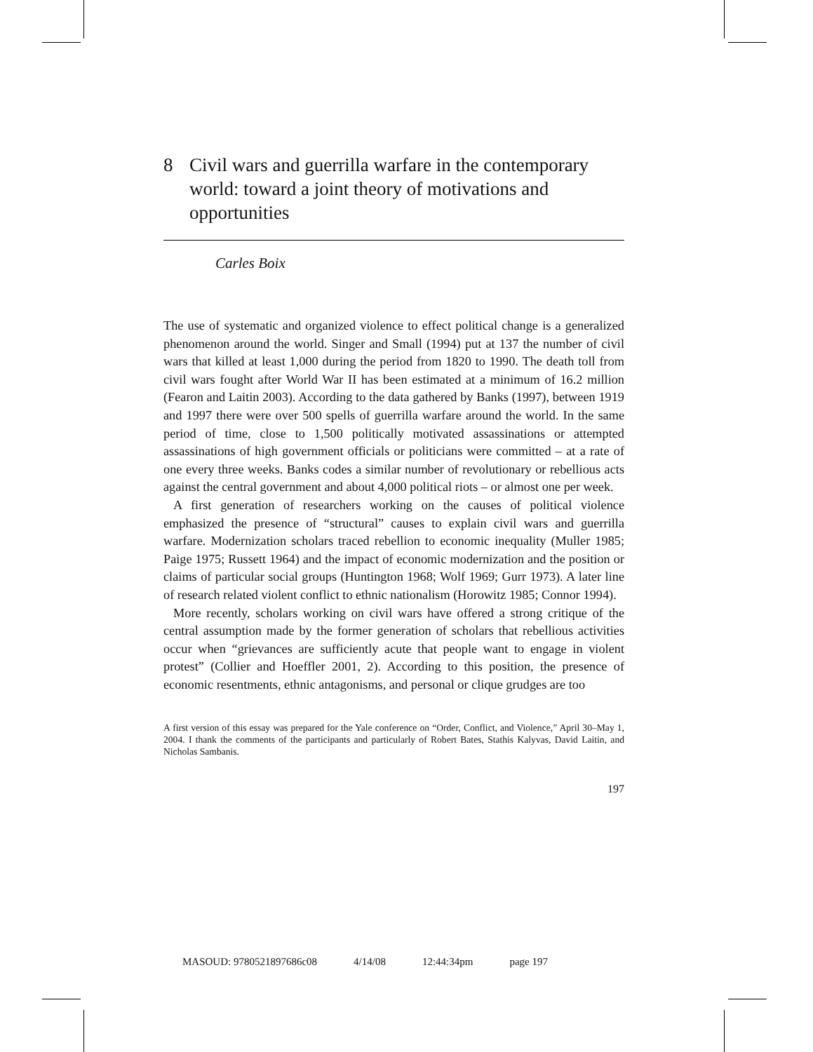8 Civil wars and guerrilla warfare in the contemporary world: toward a joint theory of motivations and opportunities
Carles Boix
The use of systematic and organized violence to effect political change is a generalized phenomenon around the world. Singer and Small (1994) put at 137 the number of civil wars that killed at least 1,000 during the period from 1820 to 1990. The death toll from civil wars fought after World War II has been estimated at a minimum of 16.2 million (Fearon and Laitin 2003). According to the data gathered by Banks (1997), between 1919 and 1997 there were over 500 spells of guerrilla warfare around the world. In the same period of time, close to 1,500 politically motivated assassinations or attempted assassinations of high government officials or politicians were committed – at a rate of one every three weeks. Banks codes a similar number of revolutionary or rebellious acts against the central government and about 4,000 political riots – or almost one per week.
A first generation of researchers working on the causes of political violence emphasized the presence of “structural” causes to explain civil wars and guerrilla warfare. Modernization scholars traced rebellion to economic inequality (Muller 1985; Paige 1975; Russett 1964) and the impact of economic modernization and the position or claims of particular social groups (Huntington 1968; Wolf 1969; Gurr 1973). A later line of research related violent conflict to ethnic nationalism (Horowitz 1985; Connor 1994).
More recently, scholars working on civil wars have offered a strong critique of the central assumption made by the former generation of scholars that rebellious activities occur when “grievances are sufficiently acute that people want to engage in violent protest” (Collier and Hoeffler 2001, 2). According to this position, the presence of economic resentments, ethnic antagonisms, and personal or clique grudges are too
A first version of this essay was prepared for the Yale conference on “Order, Conflict, and Violence,” April 30–May 1, 2004. I thank the comments of the participants and particularly of Robert Bates, Stathis Kalyvas, David Laitin, and Nicholas Sambanis.
197
MASOUD: 9780521897686c08 4/14/08 12:44:34pm page 197